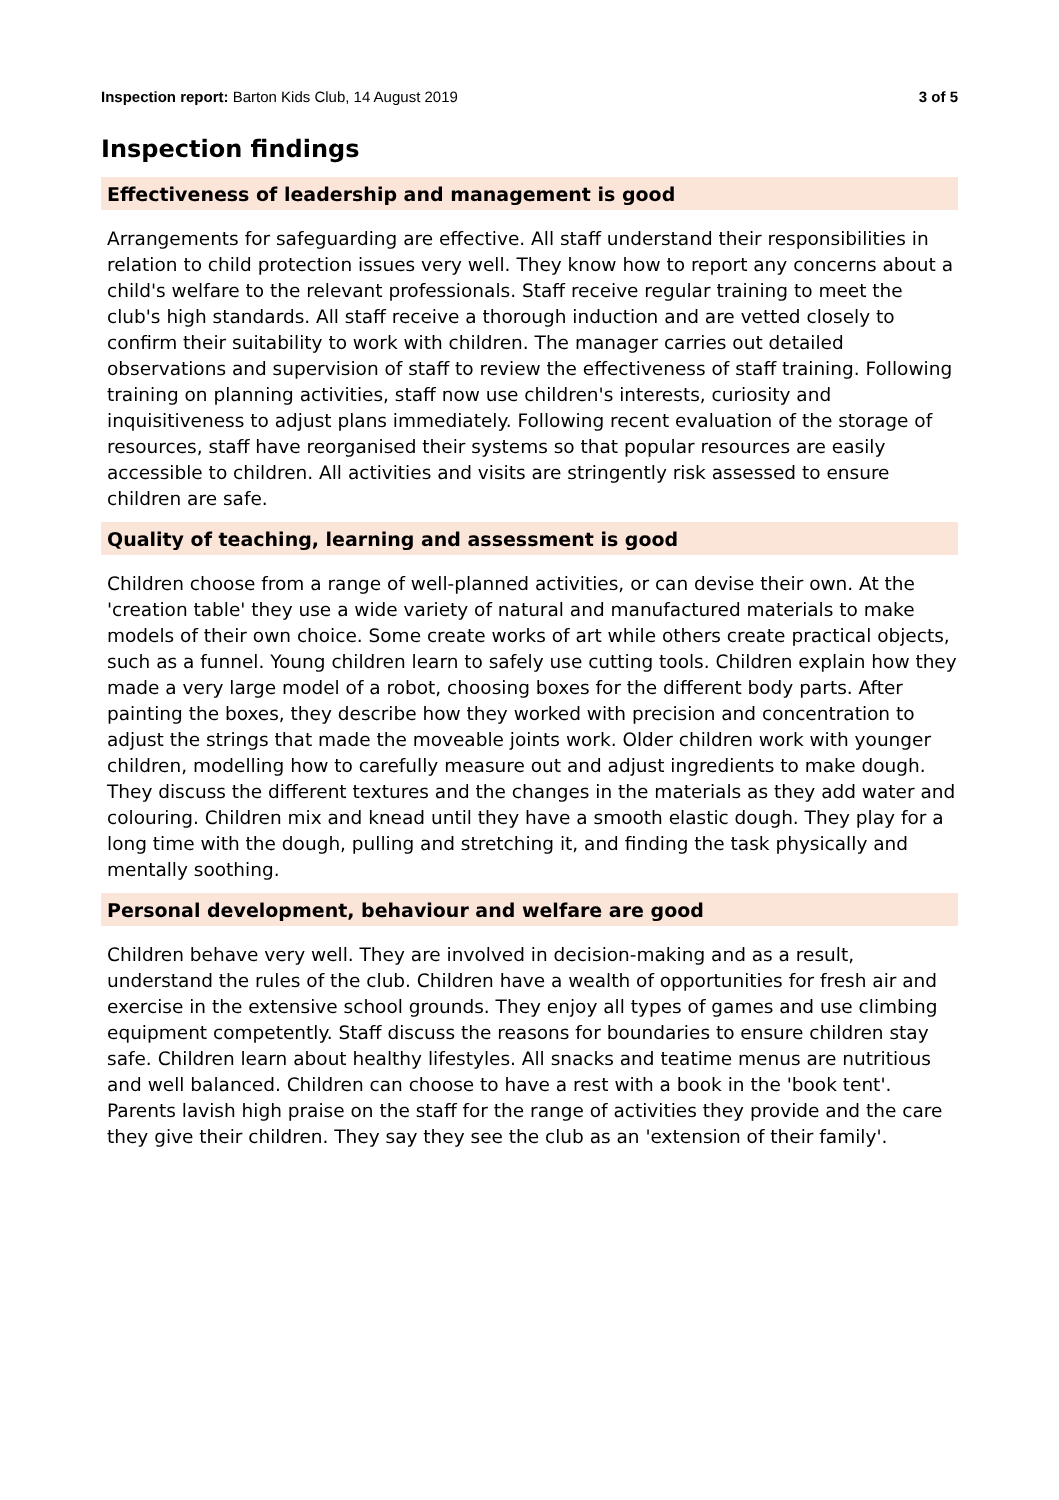Inspection report: Barton Kids Club, 14 August 2019 3 of 5
Inspection findings
Effectiveness of leadership and management is good
Arrangements for safeguarding are effective. All staff understand their responsibilities in relation to child protection issues very well. They know how to report any concerns about a child's welfare to the relevant professionals. Staff receive regular training to meet the club's high standards. All staff receive a thorough induction and are vetted closely to confirm their suitability to work with children. The manager carries out detailed observations and supervision of staff to review the effectiveness of staff training. Following training on planning activities, staff now use children's interests, curiosity and inquisitiveness to adjust plans immediately. Following recent evaluation of the storage of resources, staff have reorganised their systems so that popular resources are easily accessible to children. All activities and visits are stringently risk assessed to ensure children are safe.
Quality of teaching, learning and assessment is good
Children choose from a range of well-planned activities, or can devise their own. At the 'creation table' they use a wide variety of natural and manufactured materials to make models of their own choice. Some create works of art while others create practical objects, such as a funnel. Young children learn to safely use cutting tools. Children explain how they made a very large model of a robot, choosing boxes for the different body parts. After painting the boxes, they describe how they worked with precision and concentration to adjust the strings that made the moveable joints work. Older children work with younger children, modelling how to carefully measure out and adjust ingredients to make dough. They discuss the different textures and the changes in the materials as they add water and colouring. Children mix and knead until they have a smooth elastic dough. They play for a long time with the dough, pulling and stretching it, and finding the task physically and mentally soothing.
Personal development, behaviour and welfare are good
Children behave very well. They are involved in decision-making and as a result, understand the rules of the club. Children have a wealth of opportunities for fresh air and exercise in the extensive school grounds. They enjoy all types of games and use climbing equipment competently. Staff discuss the reasons for boundaries to ensure children stay safe. Children learn about healthy lifestyles. All snacks and teatime menus are nutritious and well balanced. Children can choose to have a rest with a book in the 'book tent'. Parents lavish high praise on the staff for the range of activities they provide and the care they give their children. They say they see the club as an 'extension of their family'.